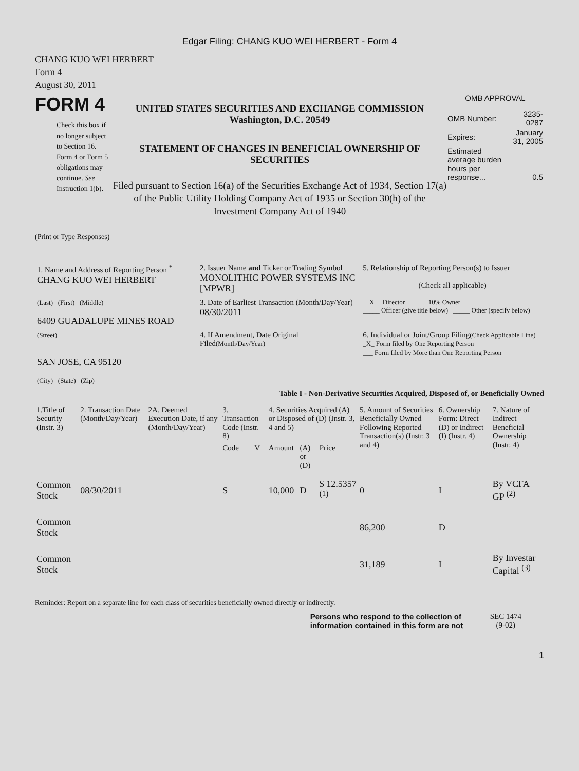Edgar Filing: CHANG KUO WEI HERBERT - Form 4
CHANG KUO WEI HERBERT
Form 4
August 30, 2011
FORM 4
Check this box if no longer subject to Section 16. Form 4 or Form 5 obligations may continue. See Instruction 1(b).
UNITED STATES SECURITIES AND EXCHANGE COMMISSION
Washington, D.C. 20549
STATEMENT OF CHANGES IN BENEFICIAL OWNERSHIP OF SECURITIES
Filed pursuant to Section 16(a) of the Securities Exchange Act of 1934, Section 17(a) of the Public Utility Holding Company Act of 1935 or Section 30(h) of the Investment Company Act of 1940
OMB APPROVAL
| OMB Number: | 3235-0287 |
| Expires: | January 31, 2005 |
| Estimated average burden hours per response... | 0.5 |
(Print or Type Responses)
| 1. Name and Address of Reporting Person <sup>*</sup> CHANG KUO WEI HERBERT | 2. Issuer Name and Ticker or Trading Symbol MONOLITHIC POWER SYSTEMS INC [MPWR] | 5. Relationship of Reporting Person(s) to Issuer (Check all applicable) |
| (Last) (First) (Middle) 6409 GUADALUPE MINES ROAD | 3. Date of Earliest Transaction (Month/Day/Year) 08/30/2011 | __X__ Director _____ 10% Owner _____ Officer (give title below) _____ Other (specify below) |
| (Street) SAN JOSE, CA 95120 (City) (State) (Zip) | 4. If Amendment, Date Original Filed (Month/Day/Year) | 6. Individual or Joint/Group Filing (Check Applicable Line) _X_ Form filed by One Reporting Person ___ Form filed by More than One Reporting Person |
Table I - Non-Derivative Securities Acquired, Disposed of, or Beneficially Owned
| 1.Title of Security (Instr. 3) | 2. Transaction Date (Month/Day/Year) | 2A. Deemed Execution Date, if any (Month/Day/Year) | 3. Transaction Code (Instr. 8) | | 4. Securities Acquired (A) or Disposed of (D) (Instr. 3, 4 and 5) | | | 5. Amount of Securities Beneficially Owned Following Reported Transaction(s) (Instr. 3 and 4) | 6. Ownership Form: Direct (D) or Indirect (I) (Instr. 4) | 7. Nature of Indirect Beneficial Ownership (Instr. 4) |
| --- | --- | --- | --- | --- | --- | --- | --- | --- | --- | --- |
| | | | Code | V | Amount | (A) or (D) | Price | | | |
| Common Stock | 08/30/2011 | | S | | 10,000 | D | $ 12.5357 <sup>(1)</sup> | 0 | I | By VCFA GP <sup>(2)</sup> |
| Common Stock | | | | | | | | 86,200 | D | |
| Common Stock | | | | | | | | 31,189 | I | By Investar Capital <sup>(3)</sup> |
Reminder: Report on a separate line for each class of securities beneficially owned directly or indirectly.
Persons who respond to the collection of information contained in this form are not
SEC 1474
(9-02)
1